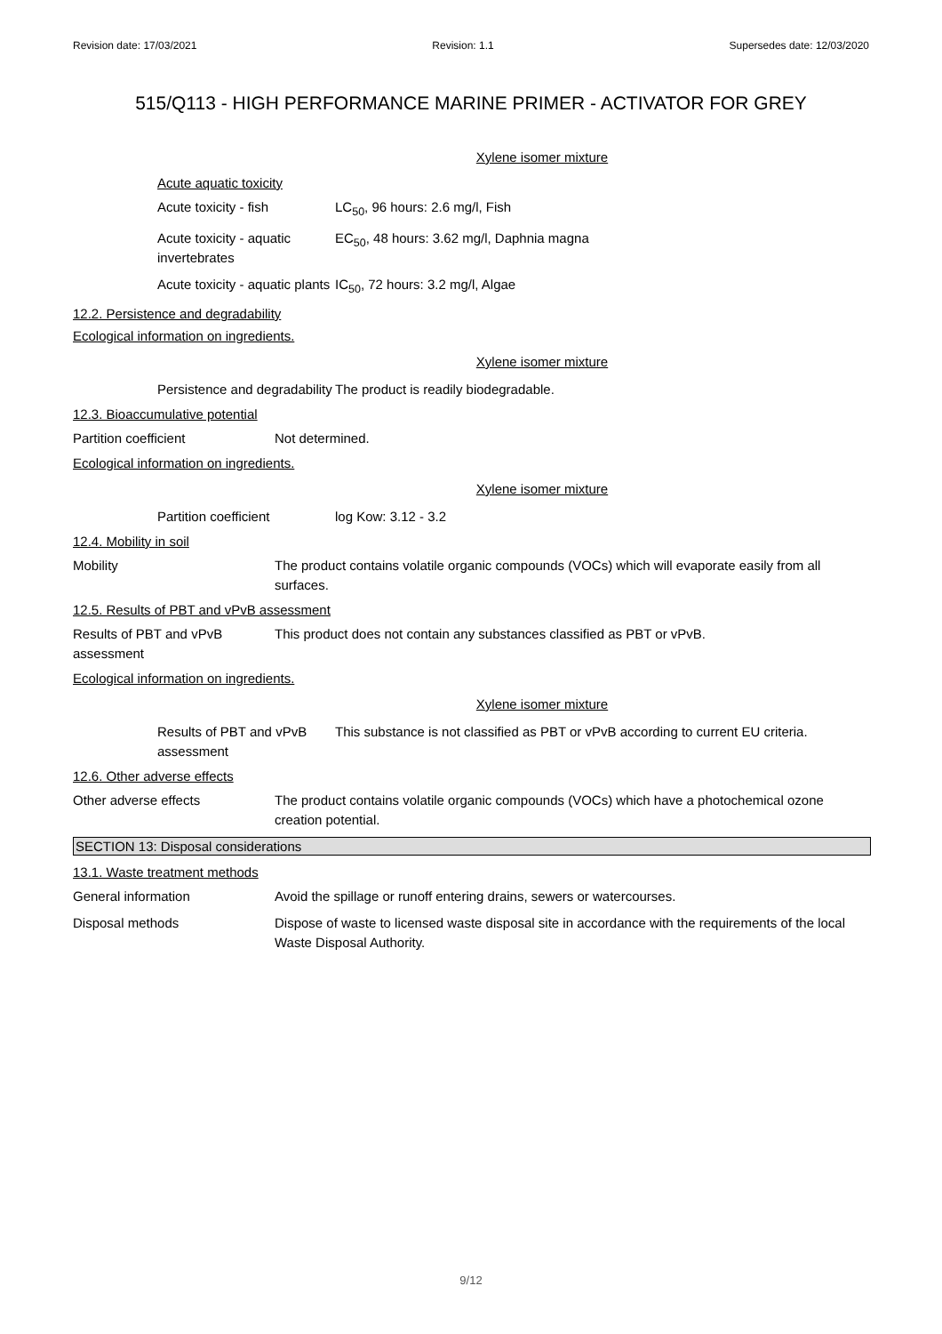Revision date: 17/03/2021 Revision: 1.1 Supersedes date: 12/03/2020
515/Q113 - HIGH PERFORMANCE MARINE PRIMER - ACTIVATOR FOR GREY
Xylene isomer mixture
Acute aquatic toxicity
Acute toxicity - fish LC<sub>50</sub>, 96 hours: 2.6 mg/l, Fish
Acute toxicity - aquatic invertebrates
EC<sub>50</sub>, 48 hours: 3.62 mg/l, Daphnia magna
Acute toxicity - aquatic plants
IC<sub>50</sub>, 72 hours: 3.2 mg/l, Algae
12.2. Persistence and degradability
Ecological information on ingredients.
Xylene isomer mixture
Persistence and degradability
The product is readily biodegradable.
12.3. Bioaccumulative potential
Partition coefficient Not determined.
Ecological information on ingredients.
Xylene isomer mixture
Partition coefficient log Kow: 3.12 - 3.2
12.4. Mobility in soil
Mobility The product contains volatile organic compounds (VOCs) which will evaporate easily from all surfaces.
12.5. Results of PBT and vPvB assessment
Results of PBT and vPvB assessment
This product does not contain any substances classified as PBT or vPvB.
Ecological information on ingredients.
Xylene isomer mixture
Results of PBT and vPvB assessment
This substance is not classified as PBT or vPvB according to current EU criteria.
12.6. Other adverse effects
Other adverse effects The product contains volatile organic compounds (VOCs) which have a photochemical ozone creation potential.
SECTION 13: Disposal considerations
13.1. Waste treatment methods
General information Avoid the spillage or runoff entering drains, sewers or watercourses.
Disposal methods Dispose of waste to licensed waste disposal site in accordance with the requirements of the local Waste Disposal Authority.
9/12